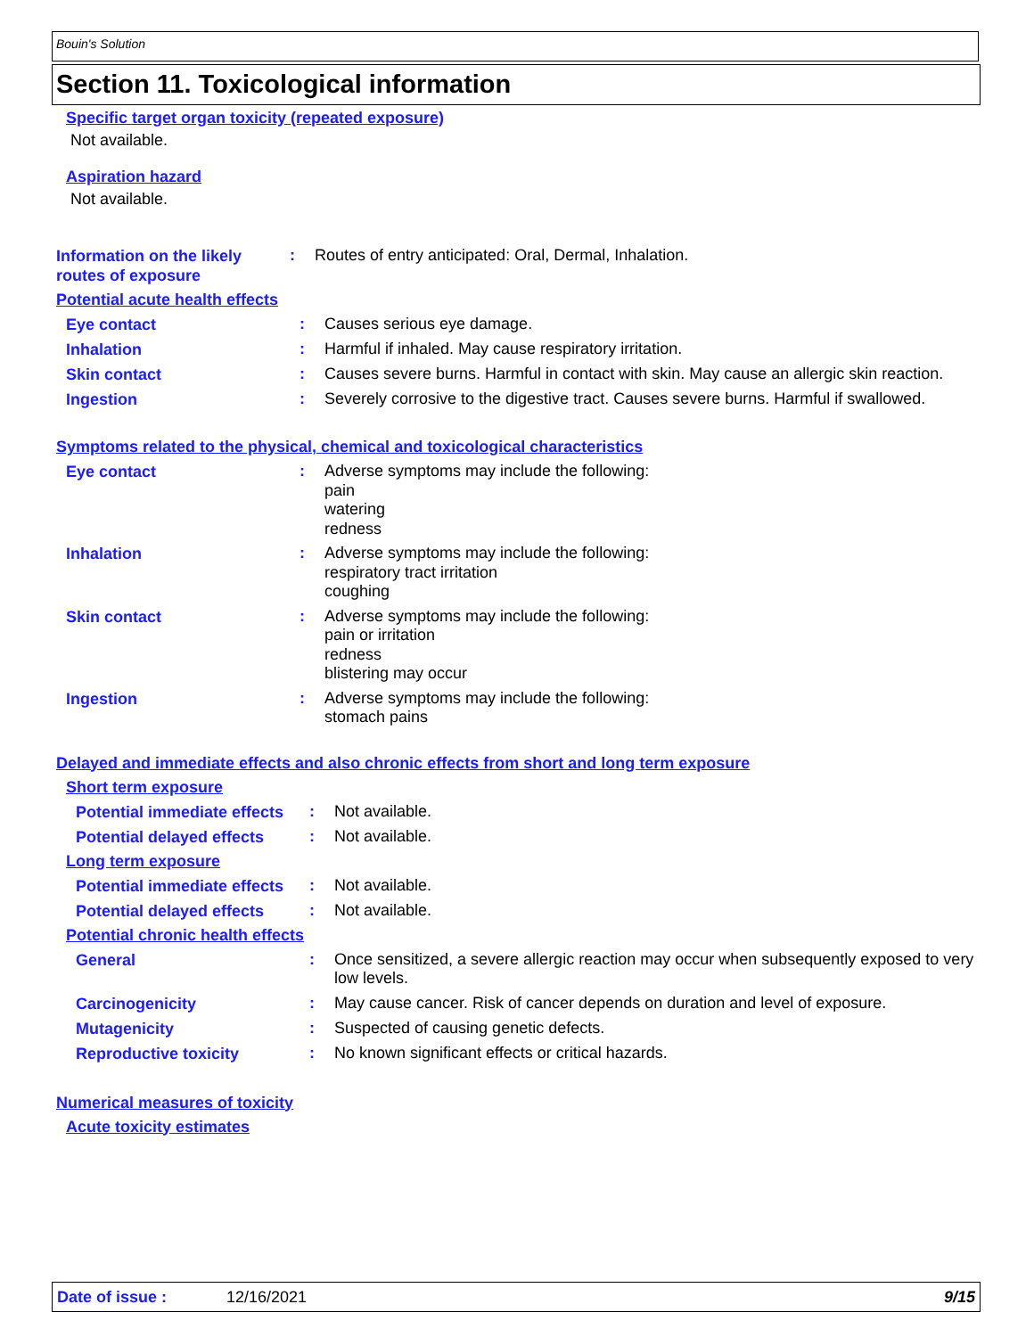Bouin's Solution
Section 11. Toxicological information
Specific target organ toxicity (repeated exposure)
Not available.
Aspiration hazard
Not available.
Information on the likely routes of exposure
:
Routes of entry anticipated: Oral, Dermal, Inhalation.
Potential acute health effects
Eye contact
:
Causes serious eye damage.
Inhalation
:
Harmful if inhaled. May cause respiratory irritation.
Skin contact
:
Causes severe burns. Harmful in contact with skin. May cause an allergic skin reaction.
Ingestion
:
Severely corrosive to the digestive tract. Causes severe burns. Harmful if swallowed.
Symptoms related to the physical, chemical and toxicological characteristics
Eye contact
:
Adverse symptoms may include the following:
pain
watering
redness
Inhalation
:
Adverse symptoms may include the following:
respiratory tract irritation
coughing
Skin contact
:
Adverse symptoms may include the following:
pain or irritation
redness
blistering may occur
Ingestion
:
Adverse symptoms may include the following:
stomach pains
Delayed and immediate effects and also chronic effects from short and long term exposure
Short term exposure
Potential immediate effects
:
Not available.
Potential delayed effects
:
Not available.
Long term exposure
Potential immediate effects
:
Not available.
Potential delayed effects
:
Not available.
Potential chronic health effects
General
:
Once sensitized, a severe allergic reaction may occur when subsequently exposed to very low levels.
Carcinogenicity
:
May cause cancer. Risk of cancer depends on duration and level of exposure.
Mutagenicity
:
Suspected of causing genetic defects.
Reproductive toxicity
:
No known significant effects or critical hazards.
Numerical measures of toxicity
Acute toxicity estimates
Date of issue : 12/16/2021 9/15